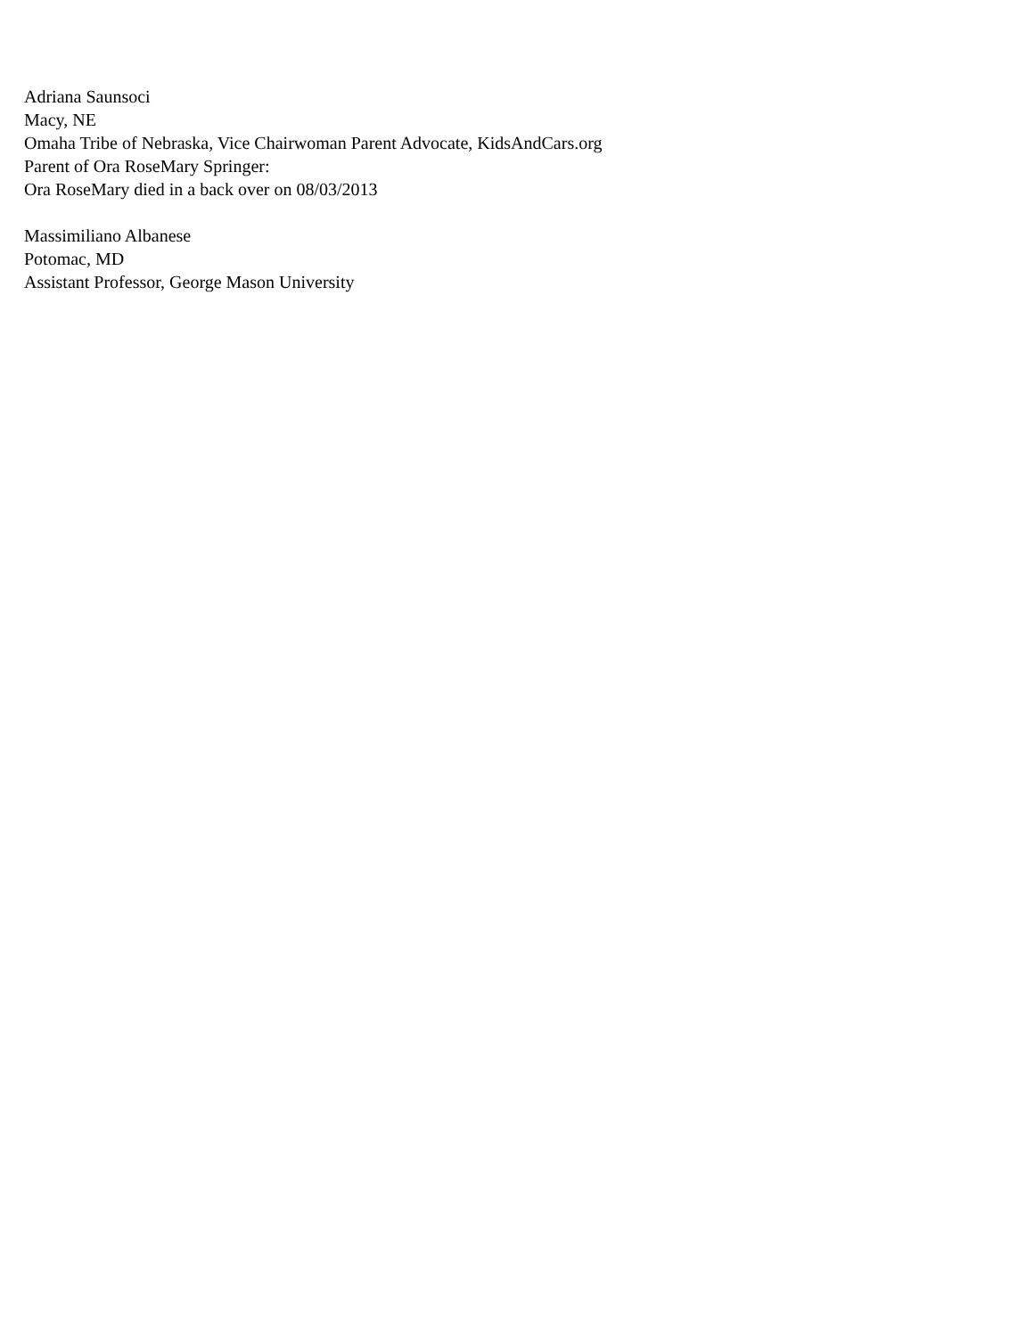Adriana Saunsoci
Macy, NE
Omaha Tribe of Nebraska, Vice Chairwoman Parent Advocate, KidsAndCars.org
Parent of Ora RoseMary Springer:
Ora RoseMary died in a back over on 08/03/2013
Massimiliano Albanese
Potomac, MD
Assistant Professor, George Mason University